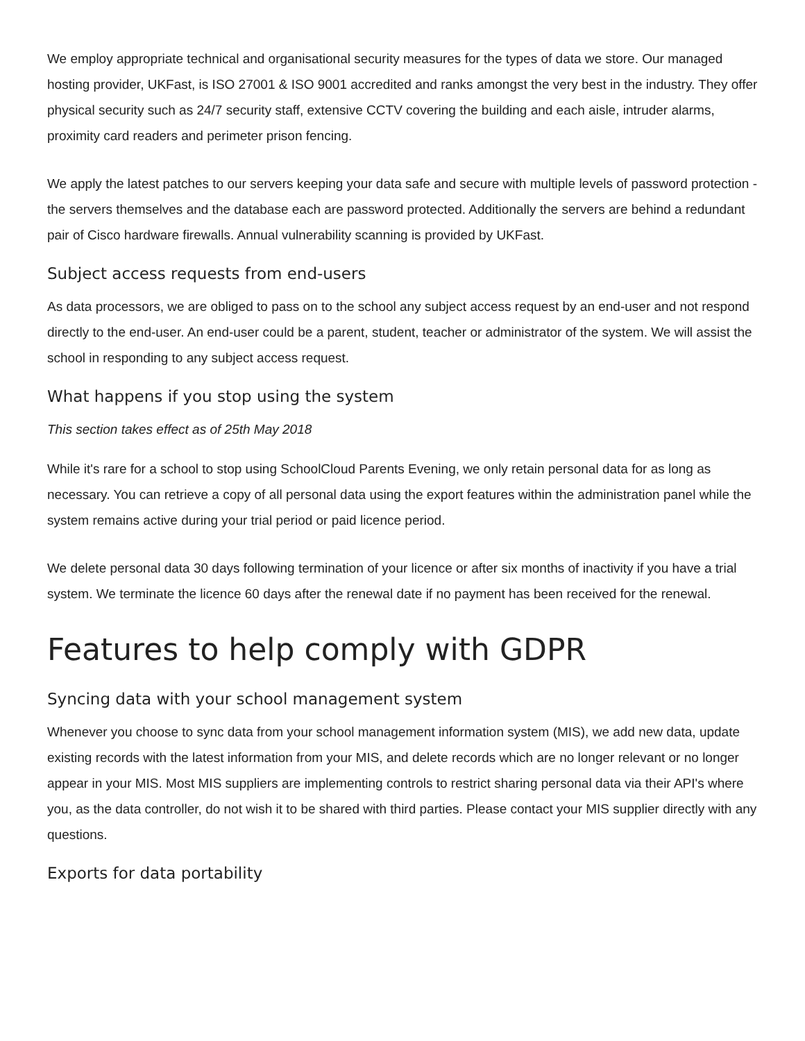We employ appropriate technical and organisational security measures for the types of data we store. Our managed hosting provider, UKFast, is ISO 27001 & ISO 9001 accredited and ranks amongst the very best in the industry. They offer physical security such as 24/7 security staff, extensive CCTV covering the building and each aisle, intruder alarms, proximity card readers and perimeter prison fencing.
We apply the latest patches to our servers keeping your data safe and secure with multiple levels of password protection - the servers themselves and the database each are password protected. Additionally the servers are behind a redundant pair of Cisco hardware firewalls. Annual vulnerability scanning is provided by UKFast.
Subject access requests from end-users
As data processors, we are obliged to pass on to the school any subject access request by an end-user and not respond directly to the end-user. An end-user could be a parent, student, teacher or administrator of the system. We will assist the school in responding to any subject access request.
What happens if you stop using the system
This section takes effect as of 25th May 2018
While it's rare for a school to stop using SchoolCloud Parents Evening, we only retain personal data for as long as necessary. You can retrieve a copy of all personal data using the export features within the administration panel while the system remains active during your trial period or paid licence period.
We delete personal data 30 days following termination of your licence or after six months of inactivity if you have a trial system. We terminate the licence 60 days after the renewal date if no payment has been received for the renewal.
Features to help comply with GDPR
Syncing data with your school management system
Whenever you choose to sync data from your school management information system (MIS), we add new data, update existing records with the latest information from your MIS, and delete records which are no longer relevant or no longer appear in your MIS. Most MIS suppliers are implementing controls to restrict sharing personal data via their API's where you, as the data controller, do not wish it to be shared with third parties. Please contact your MIS supplier directly with any questions.
Exports for data portability